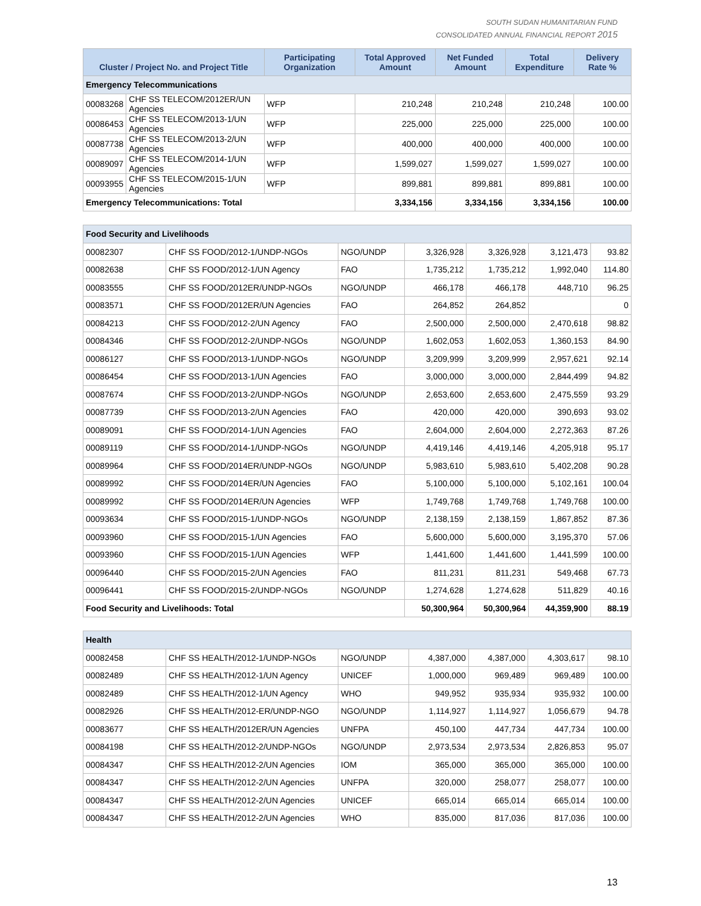SOUTH SUDAN HUMANITARIAN FUND
CONSOLIDATED ANNUAL FINANCIAL REPORT 2015
| Cluster / Project No. and Project Title | | Participating Organization | Total Approved Amount | Net Funded Amount | Total Expenditure | Delivery Rate % |
| --- | --- | --- | --- | --- | --- | --- |
| Emergency Telecommunications | | | | | | |
| 00083268 | CHF SS TELECOM/2012ER/UN Agencies | WFP | 210,248 | 210,248 | 210,248 | 100.00 |
| 00086453 | CHF SS TELECOM/2013-1/UN Agencies | WFP | 225,000 | 225,000 | 225,000 | 100.00 |
| 00087738 | CHF SS TELECOM/2013-2/UN Agencies | WFP | 400,000 | 400,000 | 400,000 | 100.00 |
| 00089097 | CHF SS TELECOM/2014-1/UN Agencies | WFP | 1,599,027 | 1,599,027 | 1,599,027 | 100.00 |
| 00093955 | CHF SS TELECOM/2015-1/UN Agencies | WFP | 899,881 | 899,881 | 899,881 | 100.00 |
| Emergency Telecommunications: Total | | | 3,334,156 | 3,334,156 | 3,334,156 | 100.00 |
| Food Security and Livelihoods | | | | | | |
| 00082307 | CHF SS FOOD/2012-1/UNDP-NGOs | NGO/UNDP | 3,326,928 | 3,326,928 | 3,121,473 | 93.82 |
| 00082638 | CHF SS FOOD/2012-1/UN Agency | FAO | 1,735,212 | 1,735,212 | 1,992,040 | 114.80 |
| 00083555 | CHF SS FOOD/2012ER/UNDP-NGOs | NGO/UNDP | 466,178 | 466,178 | 448,710 | 96.25 |
| 00083571 | CHF SS FOOD/2012ER/UN Agencies | FAO | 264,852 | 264,852 | | 0 |
| 00084213 | CHF SS FOOD/2012-2/UN Agency | FAO | 2,500,000 | 2,500,000 | 2,470,618 | 98.82 |
| 00084346 | CHF SS FOOD/2012-2/UNDP-NGOs | NGO/UNDP | 1,602,053 | 1,602,053 | 1,360,153 | 84.90 |
| 00086127 | CHF SS FOOD/2013-1/UNDP-NGOs | NGO/UNDP | 3,209,999 | 3,209,999 | 2,957,621 | 92.14 |
| 00086454 | CHF SS FOOD/2013-1/UN Agencies | FAO | 3,000,000 | 3,000,000 | 2,844,499 | 94.82 |
| 00087674 | CHF SS FOOD/2013-2/UNDP-NGOs | NGO/UNDP | 2,653,600 | 2,653,600 | 2,475,559 | 93.29 |
| 00087739 | CHF SS FOOD/2013-2/UN Agencies | FAO | 420,000 | 420,000 | 390,693 | 93.02 |
| 00089091 | CHF SS FOOD/2014-1/UN Agencies | FAO | 2,604,000 | 2,604,000 | 2,272,363 | 87.26 |
| 00089119 | CHF SS FOOD/2014-1/UNDP-NGOs | NGO/UNDP | 4,419,146 | 4,419,146 | 4,205,918 | 95.17 |
| 00089964 | CHF SS FOOD/2014ER/UNDP-NGOs | NGO/UNDP | 5,983,610 | 5,983,610 | 5,402,208 | 90.28 |
| 00089992 | CHF SS FOOD/2014ER/UN Agencies | FAO | 5,100,000 | 5,100,000 | 5,102,161 | 100.04 |
| 00089992 | CHF SS FOOD/2014ER/UN Agencies | WFP | 1,749,768 | 1,749,768 | 1,749,768 | 100.00 |
| 00093634 | CHF SS FOOD/2015-1/UNDP-NGOs | NGO/UNDP | 2,138,159 | 2,138,159 | 1,867,852 | 87.36 |
| 00093960 | CHF SS FOOD/2015-1/UN Agencies | FAO | 5,600,000 | 5,600,000 | 3,195,370 | 57.06 |
| 00093960 | CHF SS FOOD/2015-1/UN Agencies | WFP | 1,441,600 | 1,441,600 | 1,441,599 | 100.00 |
| 00096440 | CHF SS FOOD/2015-2/UN Agencies | FAO | 811,231 | 811,231 | 549,468 | 67.73 |
| 00096441 | CHF SS FOOD/2015-2/UNDP-NGOs | NGO/UNDP | 1,274,628 | 1,274,628 | 511,829 | 40.16 |
| Food Security and Livelihoods: Total | | | 50,300,964 | 50,300,964 | 44,359,900 | 88.19 |
| Health | | | | | | |
| 00082458 | CHF SS HEALTH/2012-1/UNDP-NGOs | NGO/UNDP | 4,387,000 | 4,387,000 | 4,303,617 | 98.10 |
| 00082489 | CHF SS HEALTH/2012-1/UN Agency | UNICEF | 1,000,000 | 969,489 | 969,489 | 100.00 |
| 00082489 | CHF SS HEALTH/2012-1/UN Agency | WHO | 949,952 | 935,934 | 935,932 | 100.00 |
| 00082926 | CHF SS HEALTH/2012-ER/UNDP-NGO | NGO/UNDP | 1,114,927 | 1,114,927 | 1,056,679 | 94.78 |
| 00083677 | CHF SS HEALTH/2012ER/UN Agencies | UNFPA | 450,100 | 447,734 | 447,734 | 100.00 |
| 00084198 | CHF SS HEALTH/2012-2/UNDP-NGOs | NGO/UNDP | 2,973,534 | 2,973,534 | 2,826,853 | 95.07 |
| 00084347 | CHF SS HEALTH/2012-2/UN Agencies | IOM | 365,000 | 365,000 | 365,000 | 100.00 |
| 00084347 | CHF SS HEALTH/2012-2/UN Agencies | UNFPA | 320,000 | 258,077 | 258,077 | 100.00 |
| 00084347 | CHF SS HEALTH/2012-2/UN Agencies | UNICEF | 665,014 | 665,014 | 665,014 | 100.00 |
| 00084347 | CHF SS HEALTH/2012-2/UN Agencies | WHO | 835,000 | 817,036 | 817,036 | 100.00 |
13